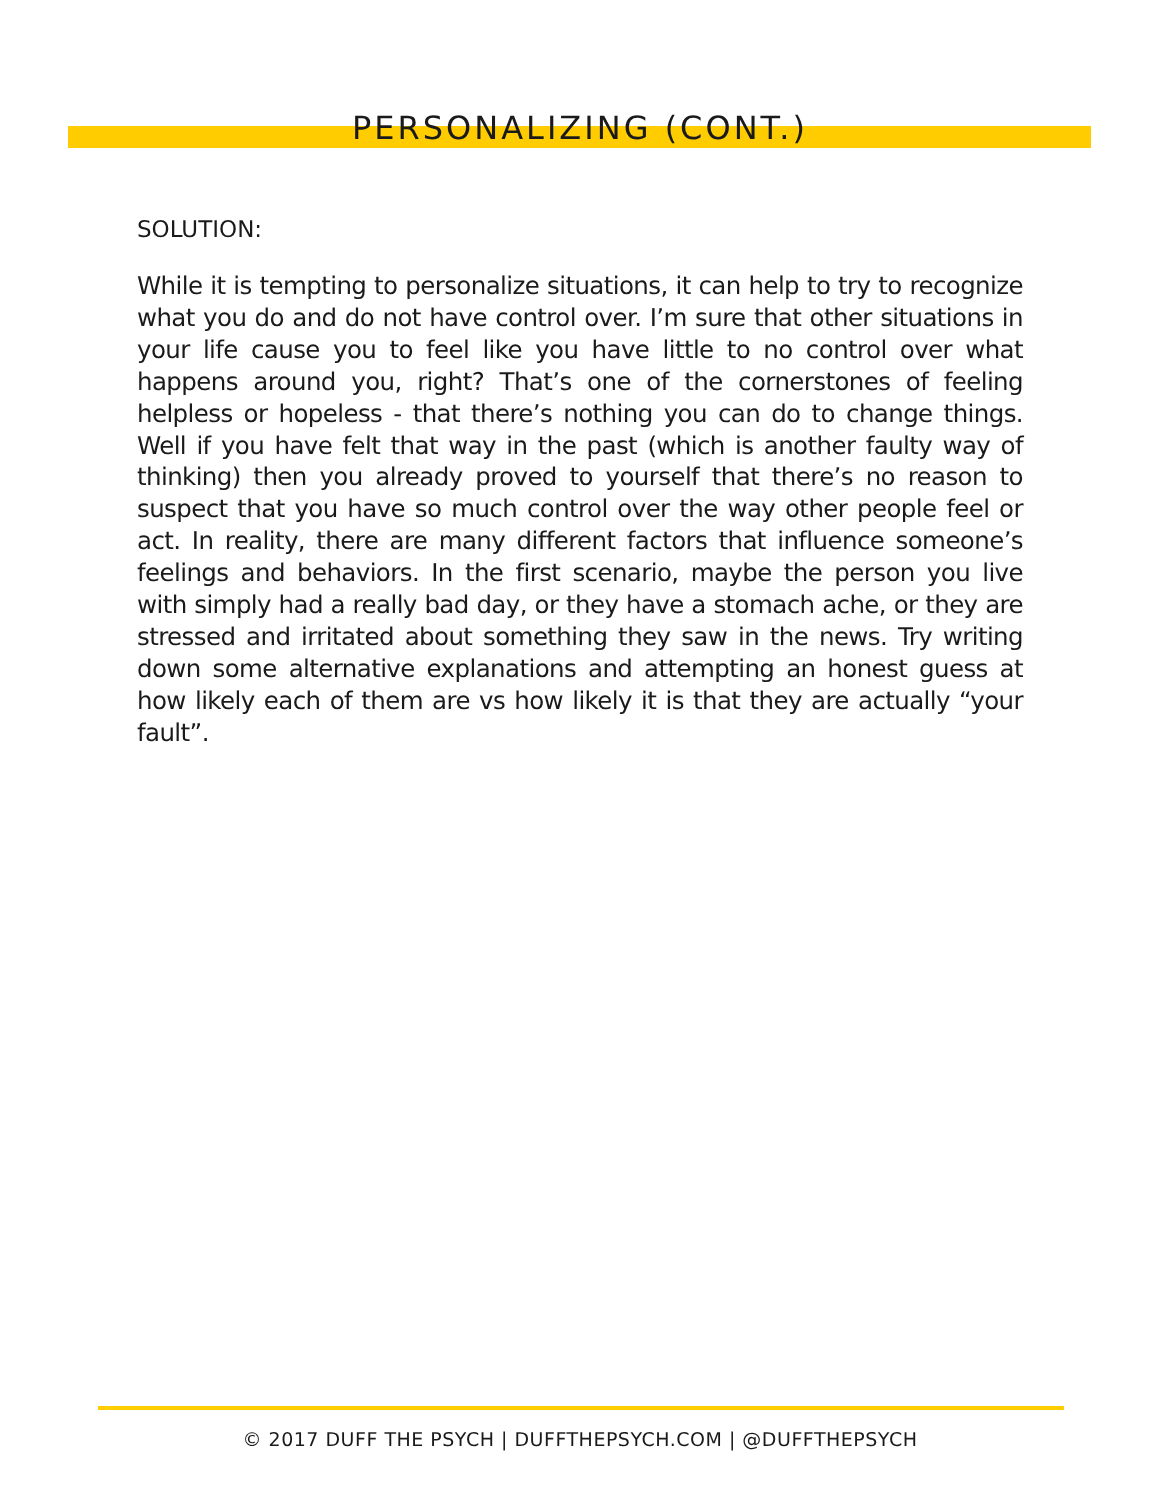PERSONALIZING (CONT.)
SOLUTION:
While it is tempting to personalize situations, it can help to try to recognize what you do and do not have control over. I’m sure that other situations in your life cause you to feel like you have little to no control over what happens around you, right? That’s one of the cornerstones of feeling helpless or hopeless - that there’s nothing you can do to change things. Well if you have felt that way in the past (which is another faulty way of thinking) then you already proved to yourself that there’s no reason to suspect that you have so much control over the way other people feel or act. In reality, there are many different factors that influence someone’s feelings and behaviors. In the first scenario, maybe the person you live with simply had a really bad day, or they have a stomach ache, or they are stressed and irritated about something they saw in the news. Try writing down some alternative explanations and attempting an honest guess at how likely each of them are vs how likely it is that they are actually “your fault”.
© 2017 DUFF THE PSYCH | DUFFTHEPSYCH.COM | @DUFFTHEPSYCH